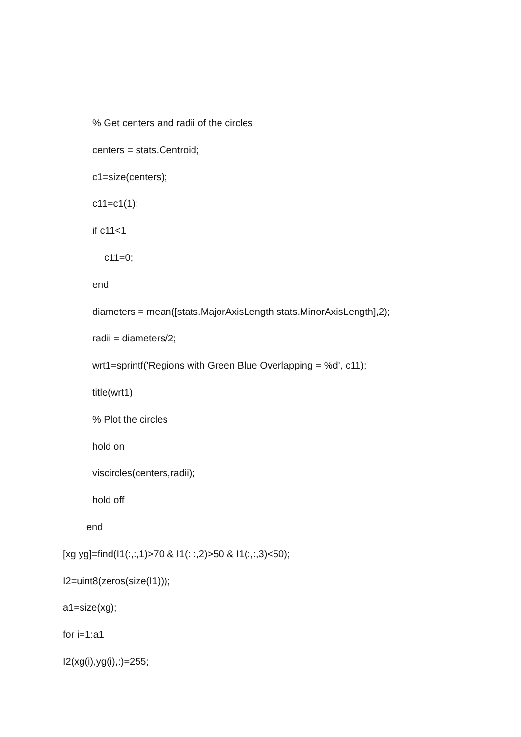% Get centers and radii of the circles
centers = stats.Centroid;
c1=size(centers);
c11=c1(1);
if c11<1
c11=0;
end
diameters = mean([stats.MajorAxisLength stats.MinorAxisLength],2);
radii = diameters/2;
wrt1=sprintf('Regions with Green Blue Overlapping = %d', c11);
title(wrt1)
% Plot the circles
hold on
viscircles(centers,radii);
hold off
end
[xg yg]=find(I1(:,:,1)>70 & I1(:,:,2)>50 & I1(:,:,3)<50);
I2=uint8(zeros(size(I1)));
a1=size(xg);
for i=1:a1
I2(xg(i),yg(i),:)=255;